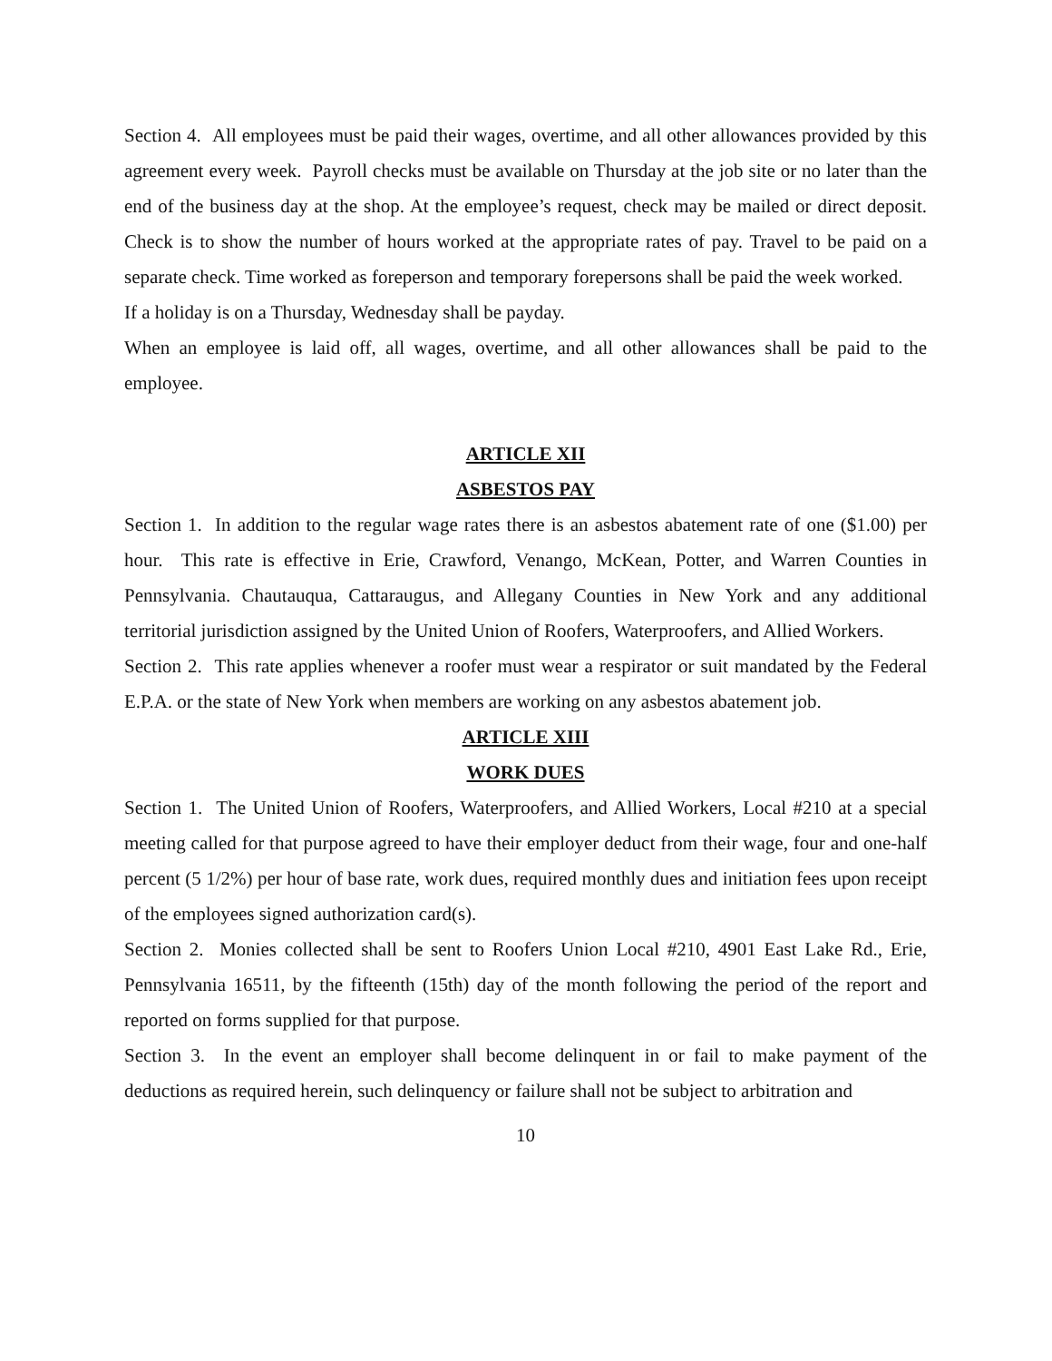Section 4. All employees must be paid their wages, overtime, and all other allowances provided by this agreement every week. Payroll checks must be available on Thursday at the job site or no later than the end of the business day at the shop. At the employee’s request, check may be mailed or direct deposit. Check is to show the number of hours worked at the appropriate rates of pay. Travel to be paid on a separate check. Time worked as foreperson and temporary forepersons shall be paid the week worked.
If a holiday is on a Thursday, Wednesday shall be payday.
When an employee is laid off, all wages, overtime, and all other allowances shall be paid to the employee.
ARTICLE XII
ASBESTOS PAY
Section 1. In addition to the regular wage rates there is an asbestos abatement rate of one ($1.00) per hour. This rate is effective in Erie, Crawford, Venango, McKean, Potter, and Warren Counties in Pennsylvania. Chautauqua, Cattaraugus, and Allegany Counties in New York and any additional territorial jurisdiction assigned by the United Union of Roofers, Waterproofers, and Allied Workers.
Section 2. This rate applies whenever a roofer must wear a respirator or suit mandated by the Federal E.P.A. or the state of New York when members are working on any asbestos abatement job.
ARTICLE XIII
WORK DUES
Section 1. The United Union of Roofers, Waterproofers, and Allied Workers, Local #210 at a special meeting called for that purpose agreed to have their employer deduct from their wage, four and one-half percent (5 1/2%) per hour of base rate, work dues, required monthly dues and initiation fees upon receipt of the employees signed authorization card(s).
Section 2. Monies collected shall be sent to Roofers Union Local #210, 4901 East Lake Rd., Erie, Pennsylvania 16511, by the fifteenth (15th) day of the month following the period of the report and reported on forms supplied for that purpose.
Section 3. In the event an employer shall become delinquent in or fail to make payment of the deductions as required herein, such delinquency or failure shall not be subject to arbitration and
10